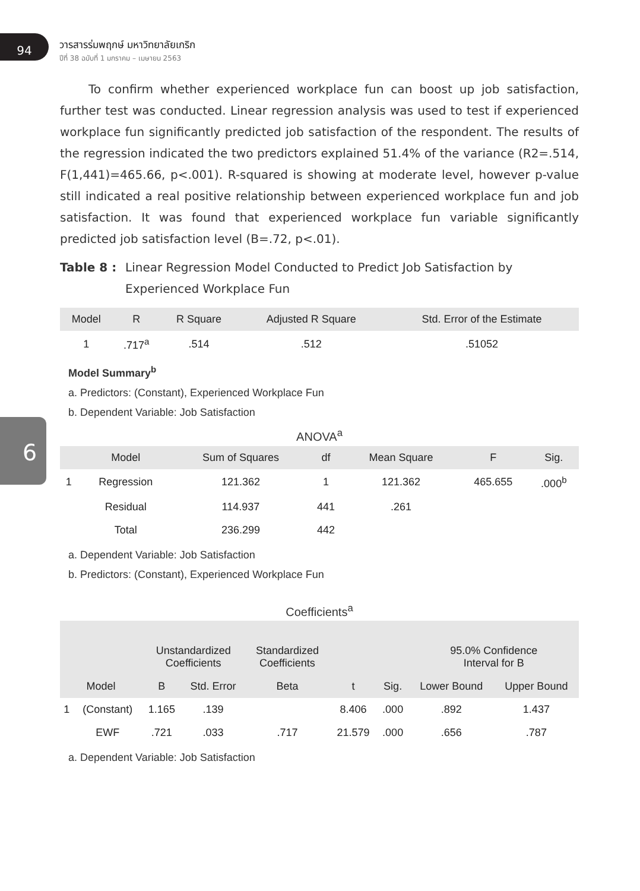6
94
วารสารร่มพฤกษ์ มหาวิทยาลัยเกริก
ปีที่ 38 ฉบับที่ 1 มกราคม – เมษายน 2563
To confirm whether experienced workplace fun can boost up job satisfaction, further test was conducted. Linear regression analysis was used to test if experienced workplace fun significantly predicted job satisfaction of the respondent. The results of the regression indicated the two predictors explained 51.4% of the variance (R2=.514, F(1,441)=465.66, p<.001). R-squared is showing at moderate level, however p-value still indicated a real positive relationship between experienced workplace fun and job satisfaction. It was found that experienced workplace fun variable significantly predicted job satisfaction level (B=.72, p<.01).
Table 8 : Linear Regression Model Conducted to Predict Job Satisfaction by Experienced Workplace Fun
| Model | R | R Square | Adjusted R Square | Std. Error of the Estimate |
| --- | --- | --- | --- | --- |
| 1 | .717<sup>a</sup> | .514 | .512 | .51052 |
Model Summary<sup>b</sup>
a. Predictors: (Constant), Experienced Workplace Fun
b. Dependent Variable: Job Satisfaction
ANOVA<sup>a</sup>
| | Model | Sum of Squares | df | Mean Square | F | Sig. |
| --- | --- | --- | --- | --- | --- | --- |
| 1 | Regression | 121.362 | 1 | 121.362 | 465.655 | .000<sup>b</sup> |
| | Residual | 114.937 | 441 | .261 | | |
| | Total | 236.299 | 442 | | | |
a. Dependent Variable: Job Satisfaction
b. Predictors: (Constant), Experienced Workplace Fun
Coefficients<sup>a</sup>
| | | Unstandardized Coefficients | | Standardized Coefficients | | | 95.0% Confidence Interval for B | |
| --- | --- | --- | --- | --- | --- | --- | --- | --- |
| Model | | B | Std. Error | Beta | t | Sig. | Lower Bound | Upper Bound |
| 1 | (Constant) | 1.165 | .139 | | 8.406 | .000 | .892 | 1.437 |
| | EWF | .721 | .033 | .717 | 21.579 | .000 | .656 | .787 |
a. Dependent Variable: Job Satisfaction